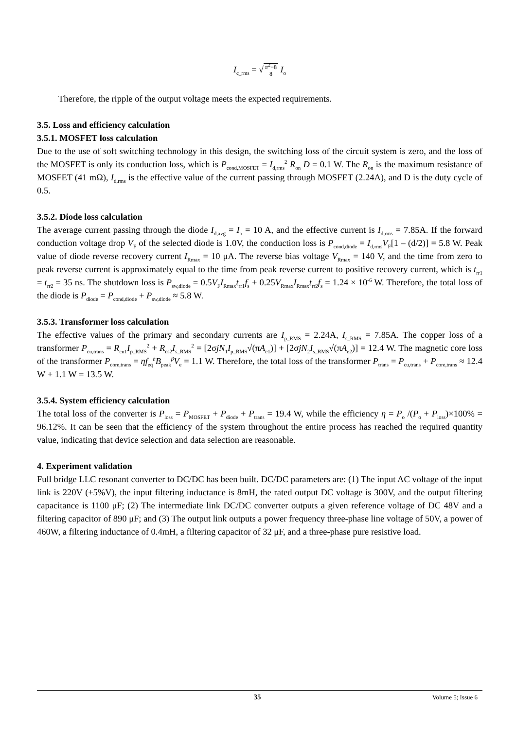I<sub>c_rms</sub> = √ π<sup>2</sup>−8
8 I<sub>o</sub>
Therefore, the ripple of the output voltage meets the expected requirements.
3.5. Loss and efficiency calculation
3.5.1. MOSFET loss calculation
Due to the use of soft switching technology in this design, the switching loss of the circuit system is zero, and the loss of the MOSFET is only its conduction loss, which is P<sub>cond,MOSFET</sub> = I<sub>d,rms</sub><sup>2</sup> R<sub>on</sub> D = 0.1 W. The R<sub>on</sub> is the maximum resistance of MOSFET (41 mΩ), I<sub>d,rms</sub> is the effective value of the current passing through MOSFET (2.24A), and D is the duty cycle of 0.5.
3.5.2. Diode loss calculation
The average current passing through the diode I<sub>d,avg</sub> = I<sub>o</sub> = 10 A, and the effective current is I<sub>d,rms</sub> = 7.85A. If the forward conduction voltage drop V<sub>F</sub> of the selected diode is 1.0V, the conduction loss is P<sub>cond,diode</sub> = I<sub>d,rms</sub>V<sub>F</sub>[1 – (d/2)] = 5.8 W. Peak value of diode reverse recovery current I<sub>Rmax</sub> = 10 μA. The reverse bias voltage V<sub>Rmax</sub> = 140 V, and the time from zero to peak reverse current is approximately equal to the time from peak reverse current to positive recovery current, which is t<sub>rr1</sub> = t<sub>rr2</sub> = 35 ns. The shutdown loss is P<sub>sw,diode</sub> = 0.5V<sub>F</sub>I<sub>Rmax</sub>t<sub>rr1</sub>f<sub>s</sub> + 0.25V<sub>Rmax</sub>I<sub>Rmax</sub>t<sub>rr2</sub>f<sub>s</sub> = 1.24 × 10<sup>-6</sup> W. Therefore, the total loss of the diode is P<sub>diode</sub> = P<sub>cond,diode</sub> + P<sub>sw,diode</sub> ≈ 5.8 W.
3.5.3. Transformer loss calculation
The effective values of the primary and secondary currents are I<sub>p_RMS</sub> = 2.24A, I<sub>s_RMS</sub> = 7.85A. The copper loss of a transformer P<sub>cu,trans</sub> = R<sub>cu1</sub>I<sub>p_RMS</sub><sup>2</sup> + R<sub>cs2</sub>I<sub>s_RMS</sub><sup>2</sup> = [2σjN<sub>1</sub>I<sub>p_RMS</sub>√(πA<sub>e1</sub>)] + [2σjN<sub>2</sub>I<sub>s_RMS</sub>√(πA<sub>e2</sub>)] = 12.4 W. The magnetic core loss of the transformer P<sub>core,trans</sub> = ηf<sub>eq</sub><sup>∂</sup>B<sub>peak</sub><sup>β</sup>V<sub>e</sub> = 1.1 W. Therefore, the total loss of the transformer P<sub>trans</sub> = P<sub>cu,trans</sub> + P<sub>core,trans</sub> ≈ 12.4 W + 1.1 W = 13.5 W.
3.5.4. System efficiency calculation
The total loss of the converter is P<sub>loss</sub> = P<sub>MOSFET</sub> + P<sub>diode</sub> + P<sub>trans</sub> = 19.4 W, while the efficiency η = P<sub>o</sub> /(P<sub>o</sub> + P<sub>loss</sub>)×100% = 96.12%. It can be seen that the efficiency of the system throughout the entire process has reached the required quantity value, indicating that device selection and data selection are reasonable.
4. Experiment validation
Full bridge LLC resonant converter to DC/DC has been built. DC/DC parameters are: (1) The input AC voltage of the input link is 220V (±5%V), the input filtering inductance is 8mH, the rated output DC voltage is 300V, and the output filtering capacitance is 1100 μF; (2) The intermediate link DC/DC converter outputs a given reference voltage of DC 48V and a filtering capacitor of 890 μF; and (3) The output link outputs a power frequency three-phase line voltage of 50V, a power of 460W, a filtering inductance of 0.4mH, a filtering capacitor of 32 μF, and a three-phase pure resistive load.
35 Volume 5; Issue 6